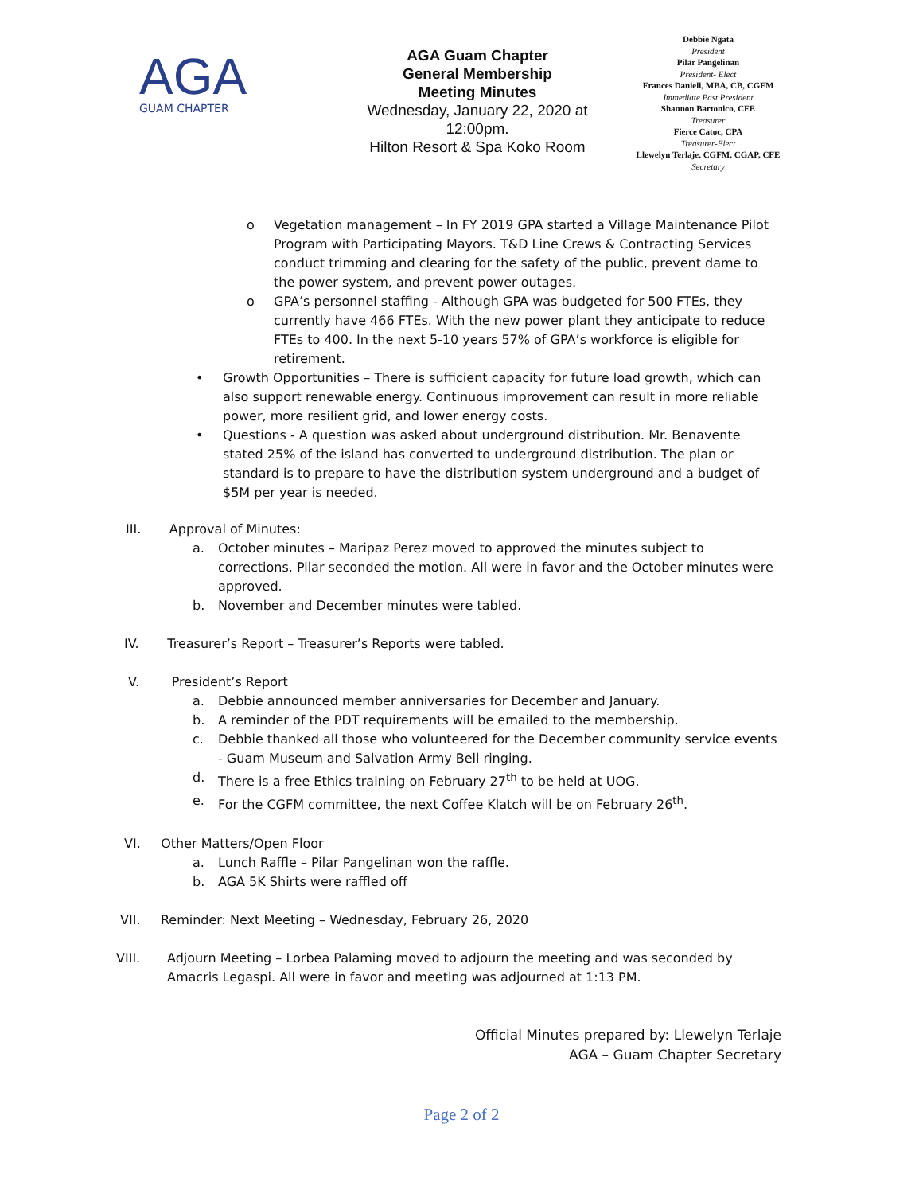AGA
GUAM CHAPTER
AGA Guam Chapter
General Membership
Meeting Minutes
Wednesday, January 22, 2020 at 12:00pm.
Hilton Resort & Spa Koko Room
Debbie Ngata
President
Pilar Pangelinan
President- Elect
Frances Danieli, MBA, CB, CGFM
Immediate Past President
Shannon Bartonico, CFE
Treasurer
Fierce Catoc, CPA
Treasurer-Elect
Llewelyn Terlaje, CGFM, CGAP, CFE
Secretary
o Vegetation management – In FY 2019 GPA started a Village Maintenance Pilot Program with Participating Mayors. T&D Line Crews & Contracting Services conduct trimming and clearing for the safety of the public, prevent dame to the power system, and prevent power outages.
o GPA’s personnel staffing - Although GPA was budgeted for 500 FTEs, they currently have 466 FTEs. With the new power plant they anticipate to reduce FTEs to 400. In the next 5-10 years 57% of GPA’s workforce is eligible for retirement.
• Growth Opportunities – There is sufficient capacity for future load growth, which can also support renewable energy. Continuous improvement can result in more reliable power, more resilient grid, and lower energy costs.
• Questions - A question was asked about underground distribution. Mr. Benavente stated 25% of the island has converted to underground distribution. The plan or standard is to prepare to have the distribution system underground and a budget of $5M per year is needed.
III. Approval of Minutes:
a. October minutes – Maripaz Perez moved to approved the minutes subject to corrections. Pilar seconded the motion. All were in favor and the October minutes were approved.
b. November and December minutes were tabled.
IV. Treasurer’s Report – Treasurer’s Reports were tabled.
V. President’s Report
a. Debbie announced member anniversaries for December and January.
b. A reminder of the PDT requirements will be emailed to the membership.
c. Debbie thanked all those who volunteered for the December community service events - Guam Museum and Salvation Army Bell ringing.
d. There is a free Ethics training on February 27<sup>th</sup> to be held at UOG.
e. For the CGFM committee, the next Coffee Klatch will be on February 26<sup>th</sup>.
VI. Other Matters/Open Floor
a. Lunch Raffle – Pilar Pangelinan won the raffle.
b. AGA 5K Shirts were raffled off
VII. Reminder: Next Meeting – Wednesday, February 26, 2020
VIII. Adjourn Meeting – Lorbea Palaming moved to adjourn the meeting and was seconded by Amacris Legaspi. All were in favor and meeting was adjourned at 1:13 PM.
Official Minutes prepared by: Llewelyn Terlaje
AGA – Guam Chapter Secretary
Page 2 of 2